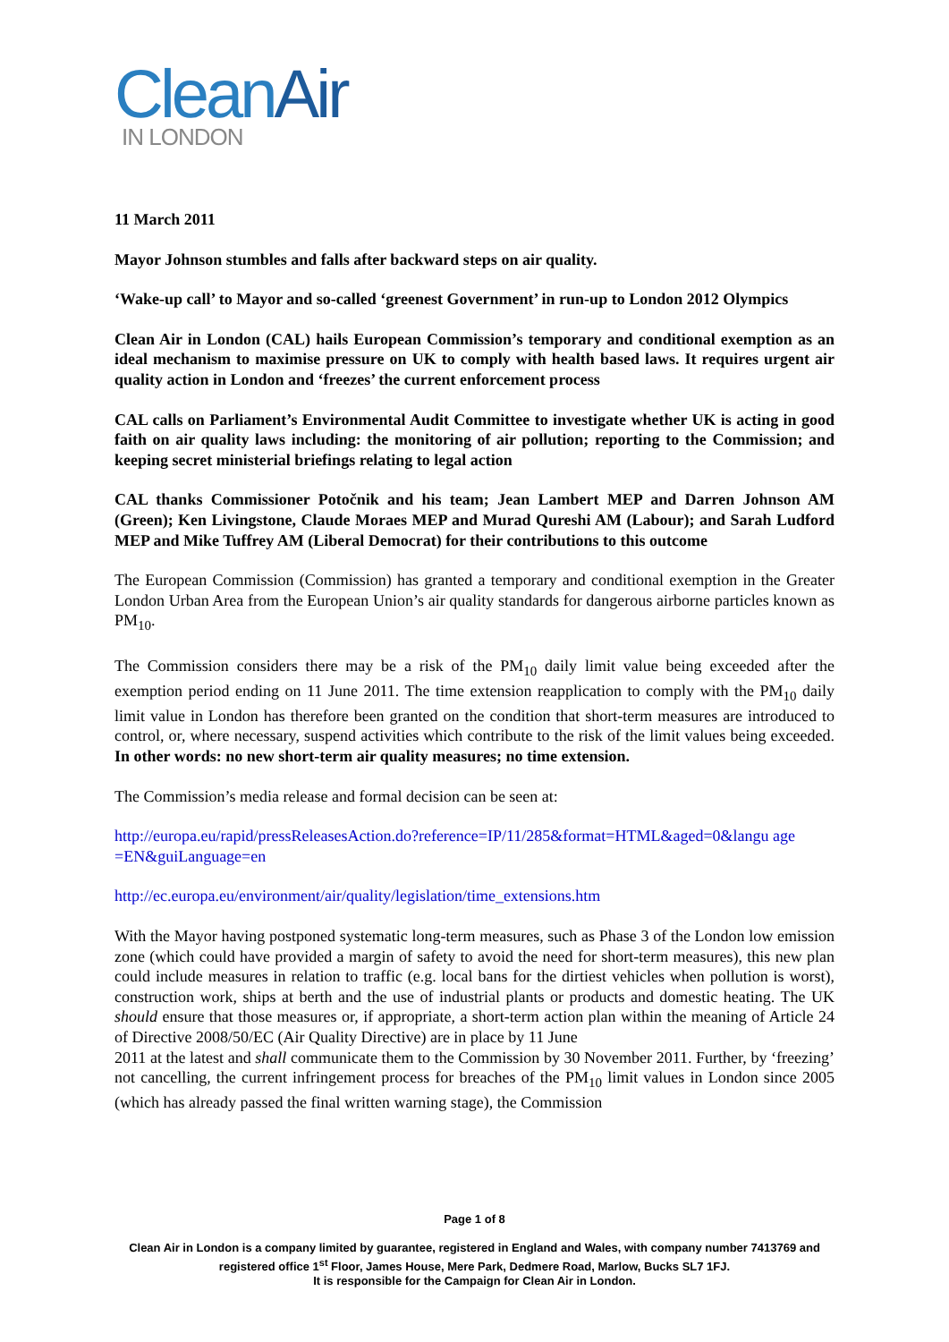CleanAir
IN LONDON
11 March 2011
Mayor Johnson stumbles and falls after backward steps on air quality.
‘Wake-up call’ to Mayor and so-called ‘greenest Government’ in run-up to London 2012 Olympics
Clean Air in London (CAL) hails European Commission’s temporary and conditional exemption as an ideal mechanism to maximise pressure on UK to comply with health based laws. It requires urgent air quality action in London and ‘freezes’ the current enforcement process
CAL calls on Parliament’s Environmental Audit Committee to investigate whether UK is acting in good faith on air quality laws including: the monitoring of air pollution; reporting to the Commission; and keeping secret ministerial briefings relating to legal action
CAL thanks Commissioner Potočnik and his team; Jean Lambert MEP and Darren Johnson AM (Green); Ken Livingstone, Claude Moraes MEP and Murad Qureshi AM (Labour); and Sarah Ludford MEP and Mike Tuffrey AM (Liberal Democrat) for their contributions to this outcome
The European Commission (Commission) has granted a temporary and conditional exemption in the Greater London Urban Area from the European Union’s air quality standards for dangerous airborne particles known as PM<sub>10</sub>.
The Commission considers there may be a risk of the PM<sub>10</sub> daily limit value being exceeded after the exemption period ending on 11 June 2011. The time extension reapplication to comply with the PM<sub>10</sub> daily limit value in London has therefore been granted on the condition that short-term measures are introduced to control, or, where necessary, suspend activities which contribute to the risk of the limit values being exceeded. In other words: no new short-term air quality measures; no time extension.
The Commission’s media release and formal decision can be seen at:
http://europa.eu/rapid/pressReleasesAction.do?reference=IP/11/285&format=HTML&aged=0&langu age
=EN&guiLanguage=en
http://ec.europa.eu/environment/air/quality/legislation/time_extensions.htm
With the Mayor having postponed systematic long-term measures, such as Phase 3 of the London low emission zone (which could have provided a margin of safety to avoid the need for short-term measures), this new plan could include measures in relation to traffic (e.g. local bans for the dirtiest vehicles when pollution is worst), construction work, ships at berth and the use of industrial plants or products and domestic heating. The UK should ensure that those measures or, if appropriate, a short-term action plan within the meaning of Article 24 of Directive 2008/50/EC (Air Quality Directive) are in place by 11 June
2011 at the latest and shall communicate them to the Commission by 30 November 2011. Further, by ‘freezing’ not cancelling, the current infringement process for breaches of the PM<sub>10</sub> limit values in London since 2005 (which has already passed the final written warning stage), the Commission
Page 1 of 8
Clean Air in London is a company limited by guarantee, registered in England and Wales, with company number 7413769 and registered office 1<sup>st</sup> Floor, James House, Mere Park, Dedmere Road, Marlow, Bucks SL7 1FJ.
It is responsible for the Campaign for Clean Air in London.